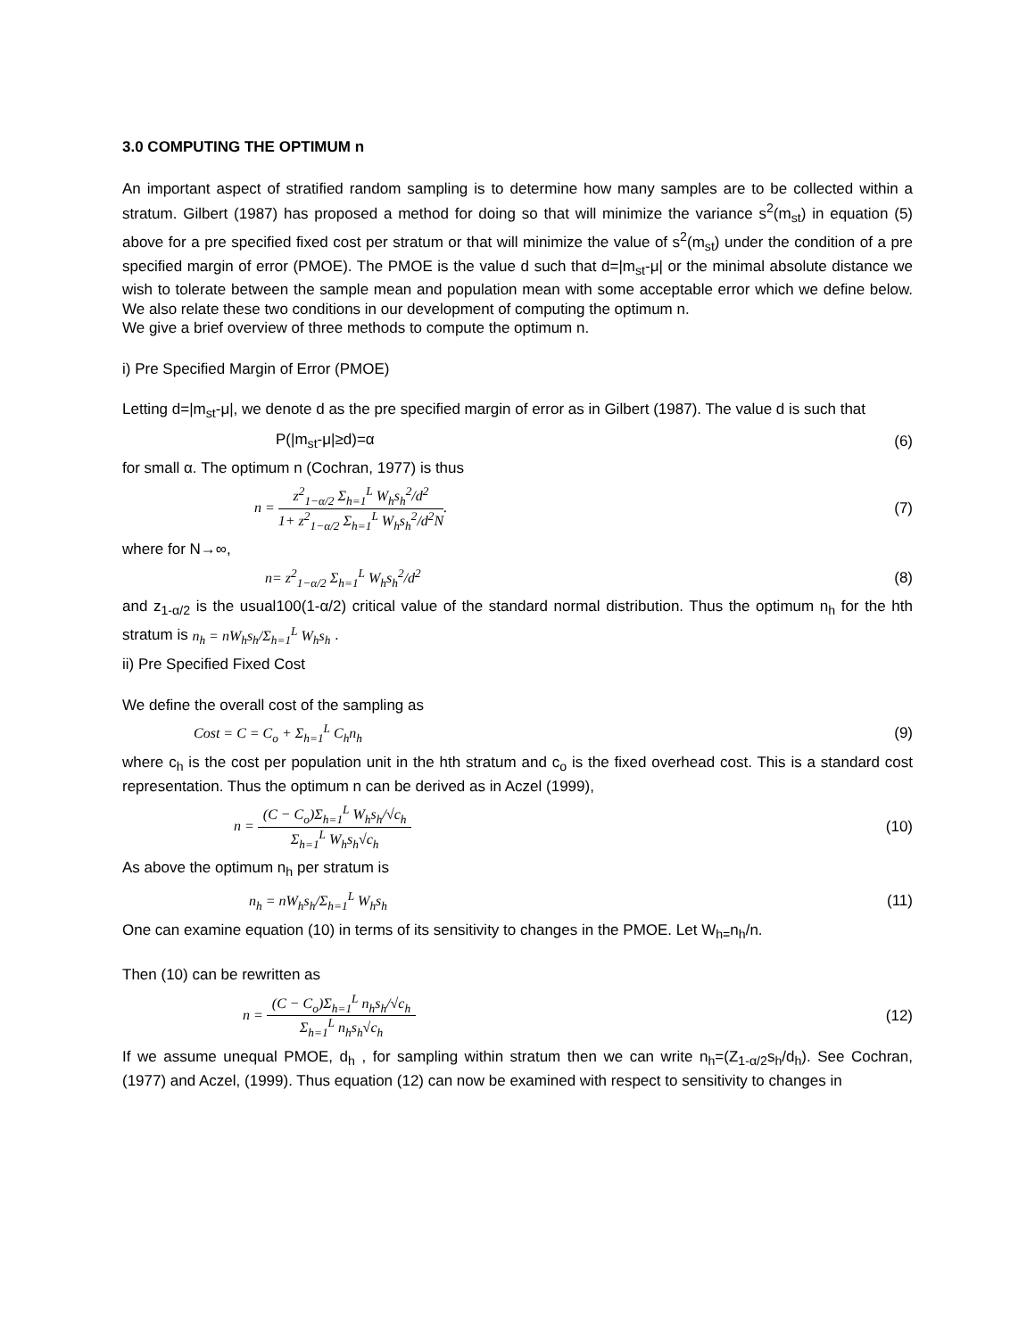3.0 COMPUTING THE OPTIMUM n
An important aspect of stratified random sampling is to determine how many samples are to be collected within a stratum. Gilbert (1987) has proposed a method for doing so that will minimize the variance s<sup>2</sup>(m<sub>st</sub>) in equation (5) above for a pre specified fixed cost per stratum or that will minimize the value of s<sup>2</sup>(m<sub>st</sub>) under the condition of a pre specified margin of error (PMOE). The PMOE is the value d such that d=|m<sub>st</sub>-μ| or the minimal absolute distance we wish to tolerate between the sample mean and population mean with some acceptable error which we define below. We also relate these two conditions in our development of computing the optimum n.
We give a brief overview of three methods to compute the optimum n.
i) Pre Specified Margin of Error (PMOE)
Letting d=|m<sub>st</sub>-μ|, we denote d as the pre specified margin of error as in Gilbert (1987). The value d is such that
P(|m<sub>st</sub>-μ|≥d)=α (6)
for small α. The optimum n (Cochran, 1977) is thus
n = z<sup>2</sup><sub>1−α/2</sub> Σ<sub>h=1</sub><sup>L</sup> W<sub>h</sub>s<sub>h</sub><sup>2</sup>/d<sup>2</sup> 1+ z<sup>2</sup><sub>1−α/2</sub> Σ<sub>h=1</sub><sup>L</sup> W<sub>h</sub>s<sub>h</sub><sup>2</sup>/d<sup>2</sup>N. (7)
where for N→∞,
n= z<sup>2</sup><sub>1−α/2</sub> Σ<sub>h=1</sub><sup>L</sup> W<sub>h</sub>s<sub>h</sub><sup>2</sup>/d<sup>2</sup> (8)
and z<sub>1-α/2</sub> is the usual100(1-α/2) critical value of the standard normal distribution. Thus the optimum n<sub>h</sub> for the hth stratum is n<sub>h</sub> = nW<sub>h</sub>s<sub>h</sub>/Σ<sub>h=1</sub><sup>L</sup> W<sub>h</sub>s<sub>h</sub> .
ii) Pre Specified Fixed Cost
We define the overall cost of the sampling as
Cost = C = C<sub>o</sub> + Σ<sub>h=1</sub><sup>L</sup> C<sub>h</sub>n<sub>h</sub> (9)
where c<sub>h</sub> is the cost per population unit in the hth stratum and c<sub>o</sub> is the fixed overhead cost. This is a standard cost representation. Thus the optimum n can be derived as in Aczel (1999),
n = (C − C<sub>o</sub>)Σ<sub>h=1</sub><sup>L</sup> W<sub>h</sub>s<sub>h</sub>/√c<sub>h</sub> Σ<sub>h=1</sub><sup>L</sup> W<sub>h</sub>s<sub>h</sub>√c<sub>h</sub> (10)
As above the optimum n<sub>h</sub> per stratum is
n<sub>h</sub> = nW<sub>h</sub>s<sub>h</sub>/Σ<sub>h=1</sub><sup>L</sup> W<sub>h</sub>s<sub>h</sub> (11)
One can examine equation (10) in terms of its sensitivity to changes in the PMOE. Let W<sub>h=</sub>n<sub>h</sub>/n.
Then (10) can be rewritten as
n = (C − C<sub>o</sub>)Σ<sub>h=1</sub><sup>L</sup> n<sub>h</sub>s<sub>h</sub>/√c<sub>h</sub> Σ<sub>h=1</sub><sup>L</sup> n<sub>h</sub>s<sub>h</sub>√c<sub>h</sub> (12)
If we assume unequal PMOE, d<sub>h</sub> , for sampling within stratum then we can write n<sub>h</sub>=(Z<sub>1-α/2</sub>s<sub>h</sub>/d<sub>h</sub>). See Cochran, (1977) and Aczel, (1999). Thus equation (12) can now be examined with respect to sensitivity to changes in